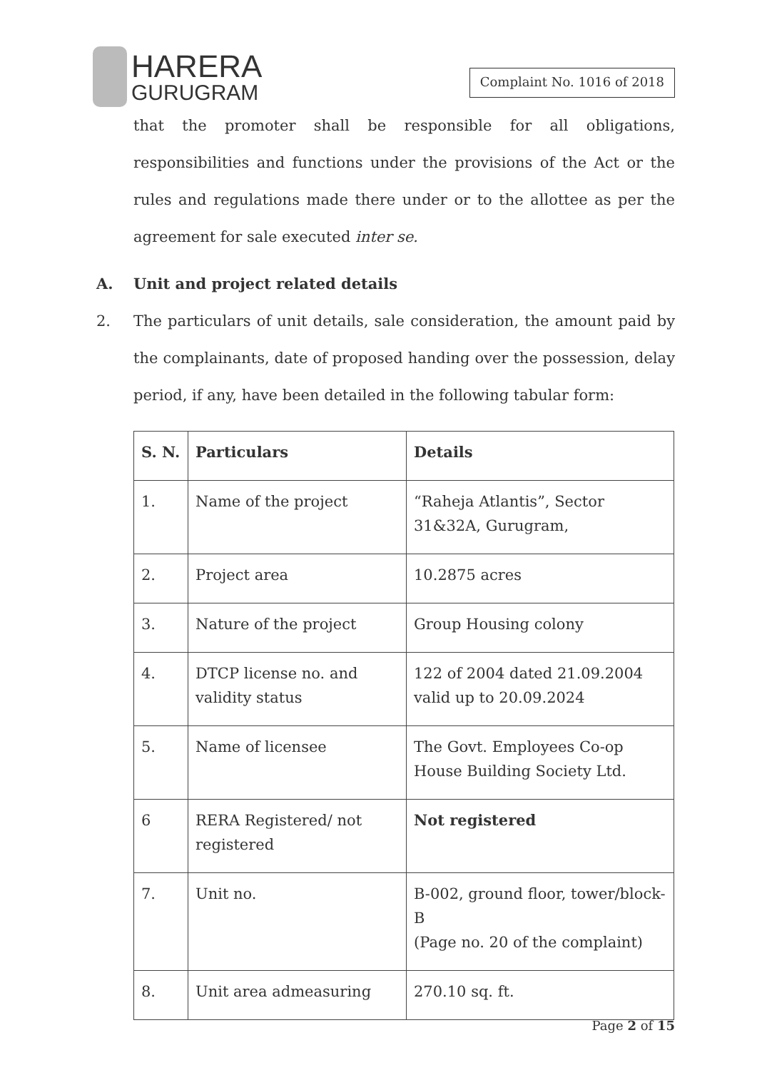HARERA
GURUGRAM
Complaint No. 1016 of 2018
that the promoter shall be responsible for all obligations, responsibilities and functions under the provisions of the Act or the rules and regulations made there under or to the allottee as per the agreement for sale executed inter se.
A. Unit and project related details
2. The particulars of unit details, sale consideration, the amount paid by the complainants, date of proposed handing over the possession, delay period, if any, have been detailed in the following tabular form:
| S. N. | Particulars | Details |
| --- | --- | --- |
| 1. | Name of the project | “Raheja Atlantis”, Sector 31&32A, Gurugram, |
| 2. | Project area | 10.2875 acres |
| 3. | Nature of the project | Group Housing colony |
| 4. | DTCP license no. and validity status | 122 of 2004 dated 21.09.2004 valid up to 20.09.2024 |
| 5. | Name of licensee | The Govt. Employees Co-op House Building Society Ltd. |
| 6 | RERA Registered/ not registered | Not registered |
| 7. | Unit no. | B-002, ground floor, tower/block- B (Page no. 20 of the complaint) |
| 8. | Unit area admeasuring | 270.10 sq. ft. |
Page 2 of 15